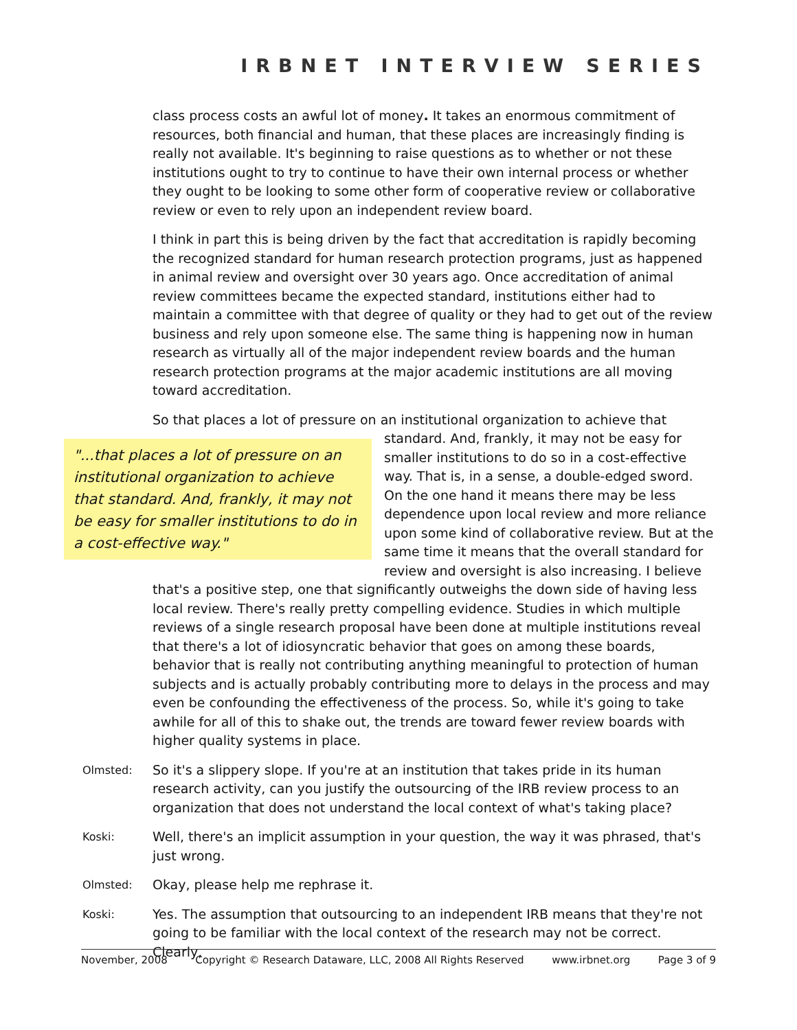IRBNET INTERVIEW SERIES
class process costs an awful lot of money. It takes an enormous commitment of resources, both financial and human, that these places are increasingly finding is really not available. It's beginning to raise questions as to whether or not these institutions ought to try to continue to have their own internal process or whether they ought to be looking to some other form of cooperative review or collaborative review or even to rely upon an independent review board.
I think in part this is being driven by the fact that accreditation is rapidly becoming the recognized standard for human research protection programs, just as happened in animal review and oversight over 30 years ago. Once accreditation of animal review committees became the expected standard, institutions either had to maintain a committee with that degree of quality or they had to get out of the review business and rely upon someone else. The same thing is happening now in human research as virtually all of the major independent review boards and the human research protection programs at the major academic institutions are all moving toward accreditation.
So that places a lot of pressure on an institutional organization to achieve that standard.
"...that places a lot of pressure on an institutional organization to achieve that standard. And, frankly, it may not be easy for smaller institutions to do in a cost-effective way."
And, frankly, it may not be easy for smaller institutions to do so in a cost-effective way. That is, in a sense, a double-edged sword. On the one hand it means there may be less dependence upon local review and more reliance upon some kind of collaborative review. But at the same time it means that the overall standard for review and oversight is also increasing. I believe that's a positive step, one that significantly outweighs the down side of having less local review. There's really pretty compelling evidence. Studies in which multiple reviews of a single research proposal have been done at multiple institutions reveal that there's a lot of idiosyncratic behavior that goes on among these boards, behavior that is really not contributing anything meaningful to protection of human subjects and is actually probably contributing more to delays in the process and may even be confounding the effectiveness of the process. So, while it's going to take awhile for all of this to shake out, the trends are toward fewer review boards with higher quality systems in place.
Olmsted: So it's a slippery slope. If you're at an institution that takes pride in its human research activity, can you justify the outsourcing of the IRB review process to an organization that does not understand the local context of what's taking place?
Koski: Well, there's an implicit assumption in your question, the way it was phrased, that's just wrong.
Olmsted: Okay, please help me rephrase it.
Koski: Yes. The assumption that outsourcing to an independent IRB means that they're not going to be familiar with the local context of the research may not be correct. Clearly,
November, 2008 Copyright © Research Dataware, LLC, 2008 All Rights Reserved www.irbnet.org Page 3 of 9